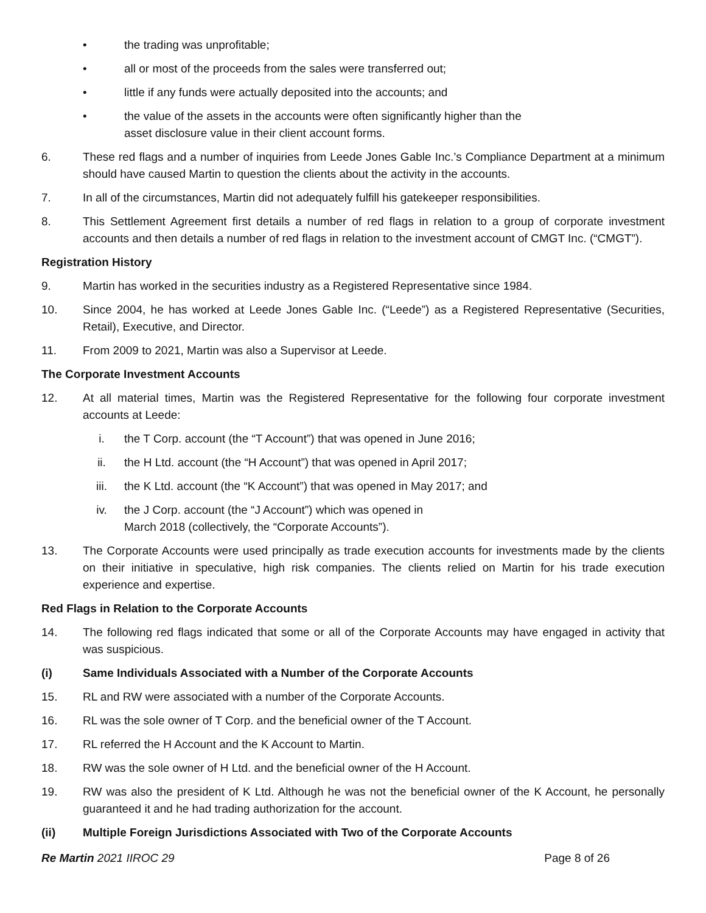• the trading was unprofitable;
• all or most of the proceeds from the sales were transferred out;
• little if any funds were actually deposited into the accounts; and
• the value of the assets in the accounts were often significantly higher than the
asset disclosure value in their client account forms.
6. These red flags and a number of inquiries from Leede Jones Gable Inc.’s Compliance Department at a minimum should have caused Martin to question the clients about the activity in the accounts.
7. In all of the circumstances, Martin did not adequately fulfill his gatekeeper responsibilities.
8. This Settlement Agreement first details a number of red flags in relation to a group of corporate investment accounts and then details a number of red flags in relation to the investment account of CMGT Inc. (“CMGT”).
Registration History
9. Martin has worked in the securities industry as a Registered Representative since 1984.
10. Since 2004, he has worked at Leede Jones Gable Inc. (“Leede”) as a Registered Representative (Securities, Retail), Executive, and Director.
11. From 2009 to 2021, Martin was also a Supervisor at Leede.
The Corporate Investment Accounts
12. At all material times, Martin was the Registered Representative for the following four corporate investment accounts at Leede:
i. the T Corp. account (the “T Account”) that was opened in June 2016;
ii. the H Ltd. account (the “H Account”) that was opened in April 2017;
iii. the K Ltd. account (the “K Account”) that was opened in May 2017; and
iv. the J Corp. account (the “J Account”) which was opened in
March 2018 (collectively, the “Corporate Accounts”).
13. The Corporate Accounts were used principally as trade execution accounts for investments made by the clients on their initiative in speculative, high risk companies. The clients relied on Martin for his trade execution experience and expertise.
Red Flags in Relation to the Corporate Accounts
14. The following red flags indicated that some or all of the Corporate Accounts may have engaged in activity that was suspicious.
(i) Same Individuals Associated with a Number of the Corporate Accounts
15. RL and RW were associated with a number of the Corporate Accounts.
16. RL was the sole owner of T Corp. and the beneficial owner of the T Account.
17. RL referred the H Account and the K Account to Martin.
18. RW was the sole owner of H Ltd. and the beneficial owner of the H Account.
19. RW was also the president of K Ltd. Although he was not the beneficial owner of the K Account, he personally guaranteed it and he had trading authorization for the account.
(ii) Multiple Foreign Jurisdictions Associated with Two of the Corporate Accounts
Re Martin 2021 IIROC 29 Page 8 of 26